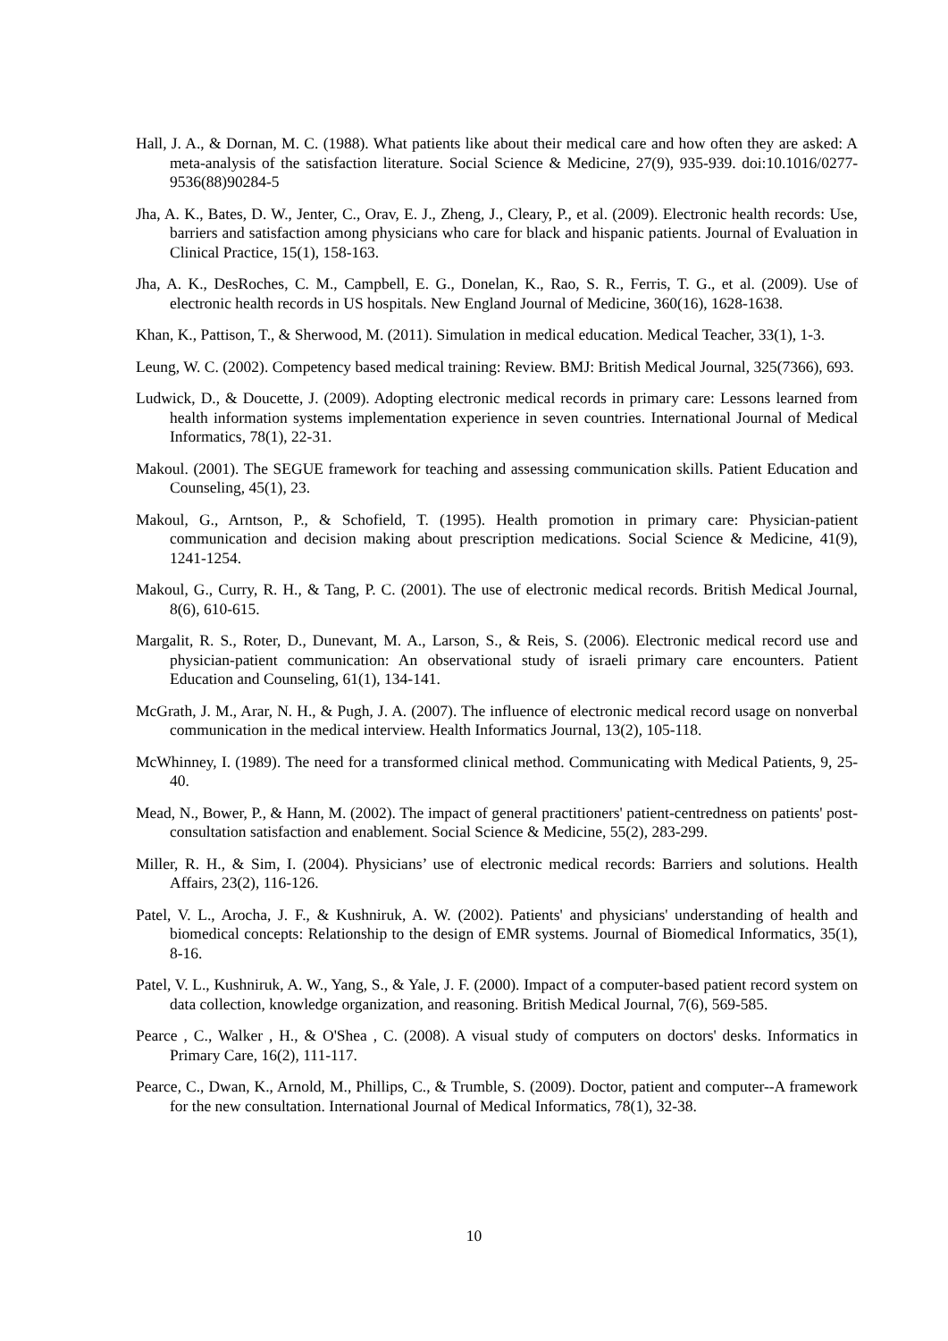Hall, J. A., & Dornan, M. C. (1988). What patients like about their medical care and how often they are asked: A meta-analysis of the satisfaction literature. Social Science & Medicine, 27(9), 935-939. doi:10.1016/0277-9536(88)90284-5
Jha, A. K., Bates, D. W., Jenter, C., Orav, E. J., Zheng, J., Cleary, P., et al. (2009). Electronic health records: Use, barriers and satisfaction among physicians who care for black and hispanic patients. Journal of Evaluation in Clinical Practice, 15(1), 158-163.
Jha, A. K., DesRoches, C. M., Campbell, E. G., Donelan, K., Rao, S. R., Ferris, T. G., et al. (2009). Use of electronic health records in US hospitals. New England Journal of Medicine, 360(16), 1628-1638.
Khan, K., Pattison, T., & Sherwood, M. (2011). Simulation in medical education. Medical Teacher, 33(1), 1-3.
Leung, W. C. (2002). Competency based medical training: Review. BMJ: British Medical Journal, 325(7366), 693.
Ludwick, D., & Doucette, J. (2009). Adopting electronic medical records in primary care: Lessons learned from health information systems implementation experience in seven countries. International Journal of Medical Informatics, 78(1), 22-31.
Makoul. (2001). The SEGUE framework for teaching and assessing communication skills. Patient Education and Counseling, 45(1), 23.
Makoul, G., Arntson, P., & Schofield, T. (1995). Health promotion in primary care: Physician-patient communication and decision making about prescription medications. Social Science & Medicine, 41(9), 1241-1254.
Makoul, G., Curry, R. H., & Tang, P. C. (2001). The use of electronic medical records. British Medical Journal, 8(6), 610-615.
Margalit, R. S., Roter, D., Dunevant, M. A., Larson, S., & Reis, S. (2006). Electronic medical record use and physician-patient communication: An observational study of israeli primary care encounters. Patient Education and Counseling, 61(1), 134-141.
McGrath, J. M., Arar, N. H., & Pugh, J. A. (2007). The influence of electronic medical record usage on nonverbal communication in the medical interview. Health Informatics Journal, 13(2), 105-118.
McWhinney, I. (1989). The need for a transformed clinical method. Communicating with Medical Patients, 9, 25-40.
Mead, N., Bower, P., & Hann, M. (2002). The impact of general practitioners' patient-centredness on patients' post-consultation satisfaction and enablement. Social Science & Medicine, 55(2), 283-299.
Miller, R. H., & Sim, I. (2004). Physicians’ use of electronic medical records: Barriers and solutions. Health Affairs, 23(2), 116-126.
Patel, V. L., Arocha, J. F., & Kushniruk, A. W. (2002). Patients' and physicians' understanding of health and biomedical concepts: Relationship to the design of EMR systems. Journal of Biomedical Informatics, 35(1), 8-16.
Patel, V. L., Kushniruk, A. W., Yang, S., & Yale, J. F. (2000). Impact of a computer-based patient record system on data collection, knowledge organization, and reasoning. British Medical Journal, 7(6), 569-585.
Pearce , C., Walker , H., & O'Shea , C. (2008). A visual study of computers on doctors' desks. Informatics in Primary Care, 16(2), 111-117.
Pearce, C., Dwan, K., Arnold, M., Phillips, C., & Trumble, S. (2009). Doctor, patient and computer--A framework for the new consultation. International Journal of Medical Informatics, 78(1), 32-38.
10